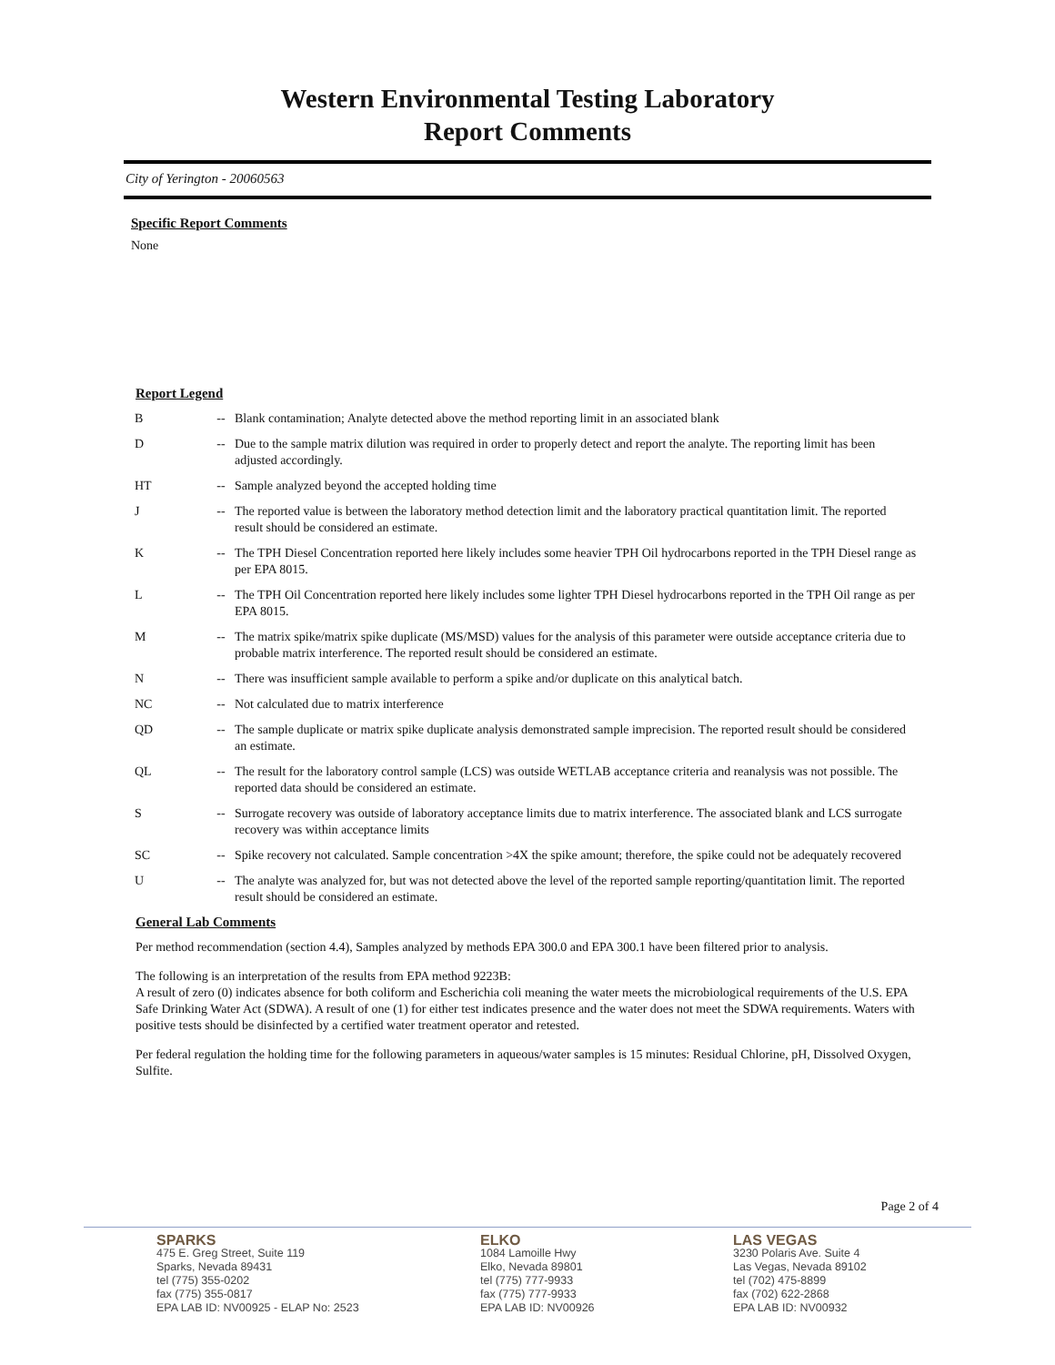Western Environmental Testing Laboratory
Report Comments
City of Yerington - 20060563
Specific Report Comments
None
Report Legend
| B | -- | Blank contamination; Analyte detected above the method reporting limit in an associated blank |
| D | -- | Due to the sample matrix dilution was required in order to properly detect and report the analyte. The reporting limit has been adjusted accordingly. |
| HT | -- | Sample analyzed beyond the accepted holding time |
| J | -- | The reported value is between the laboratory method detection limit and the laboratory practical quantitation limit. The reported result should be considered an estimate. |
| K | -- | The TPH Diesel Concentration reported here likely includes some heavier TPH Oil hydrocarbons reported in the TPH Diesel range as per EPA 8015. |
| L | -- | The TPH Oil Concentration reported here likely includes some lighter TPH Diesel hydrocarbons reported in the TPH Oil range as per EPA 8015. |
| M | -- | The matrix spike/matrix spike duplicate (MS/MSD) values for the analysis of this parameter were outside acceptance criteria due to probable matrix interference. The reported result should be considered an estimate. |
| N | -- | There was insufficient sample available to perform a spike and/or duplicate on this analytical batch. |
| NC | -- | Not calculated due to matrix interference |
| QD | -- | The sample duplicate or matrix spike duplicate analysis demonstrated sample imprecision. The reported result should be considered an estimate. |
| QL | -- | The result for the laboratory control sample (LCS) was outside WETLAB acceptance criteria and reanalysis was not possible. The reported data should be considered an estimate. |
| S | -- | Surrogate recovery was outside of laboratory acceptance limits due to matrix interference. The associated blank and LCS surrogate recovery was within acceptance limits |
| SC | -- | Spike recovery not calculated. Sample concentration >4X the spike amount; therefore, the spike could not be adequately recovered |
| U | -- | The analyte was analyzed for, but was not detected above the level of the reported sample reporting/quantitation limit. The reported result should be considered an estimate. |
General Lab Comments
Per method recommendation (section 4.4), Samples analyzed by methods EPA 300.0 and EPA 300.1 have been filtered prior to analysis.
The following is an interpretation of the results from EPA method 9223B:
A result of zero (0) indicates absence for both coliform and Escherichia coli meaning the water meets the microbiological requirements of the U.S. EPA Safe Drinking Water Act (SDWA). A result of one (1) for either test indicates presence and the water does not meet the SDWA requirements. Waters with positive tests should be disinfected by a certified water treatment operator and retested.
Per federal regulation the holding time for the following parameters in aqueous/water samples is 15 minutes: Residual Chlorine, pH, Dissolved Oxygen, Sulfite.
Page 2 of 4
SPARKS
475 E. Greg Street, Suite 119
Sparks, Nevada 89431
tel (775) 355-0202
fax (775) 355-0817
EPA LAB ID: NV00925 - ELAP No: 2523
ELKO
1084 Lamoille Hwy
Elko, Nevada 89801
tel (775) 777-9933
fax (775) 777-9933
EPA LAB ID: NV00926
LAS VEGAS
3230 Polaris Ave. Suite 4
Las Vegas, Nevada 89102
tel (702) 475-8899
fax (702) 622-2868
EPA LAB ID: NV00932